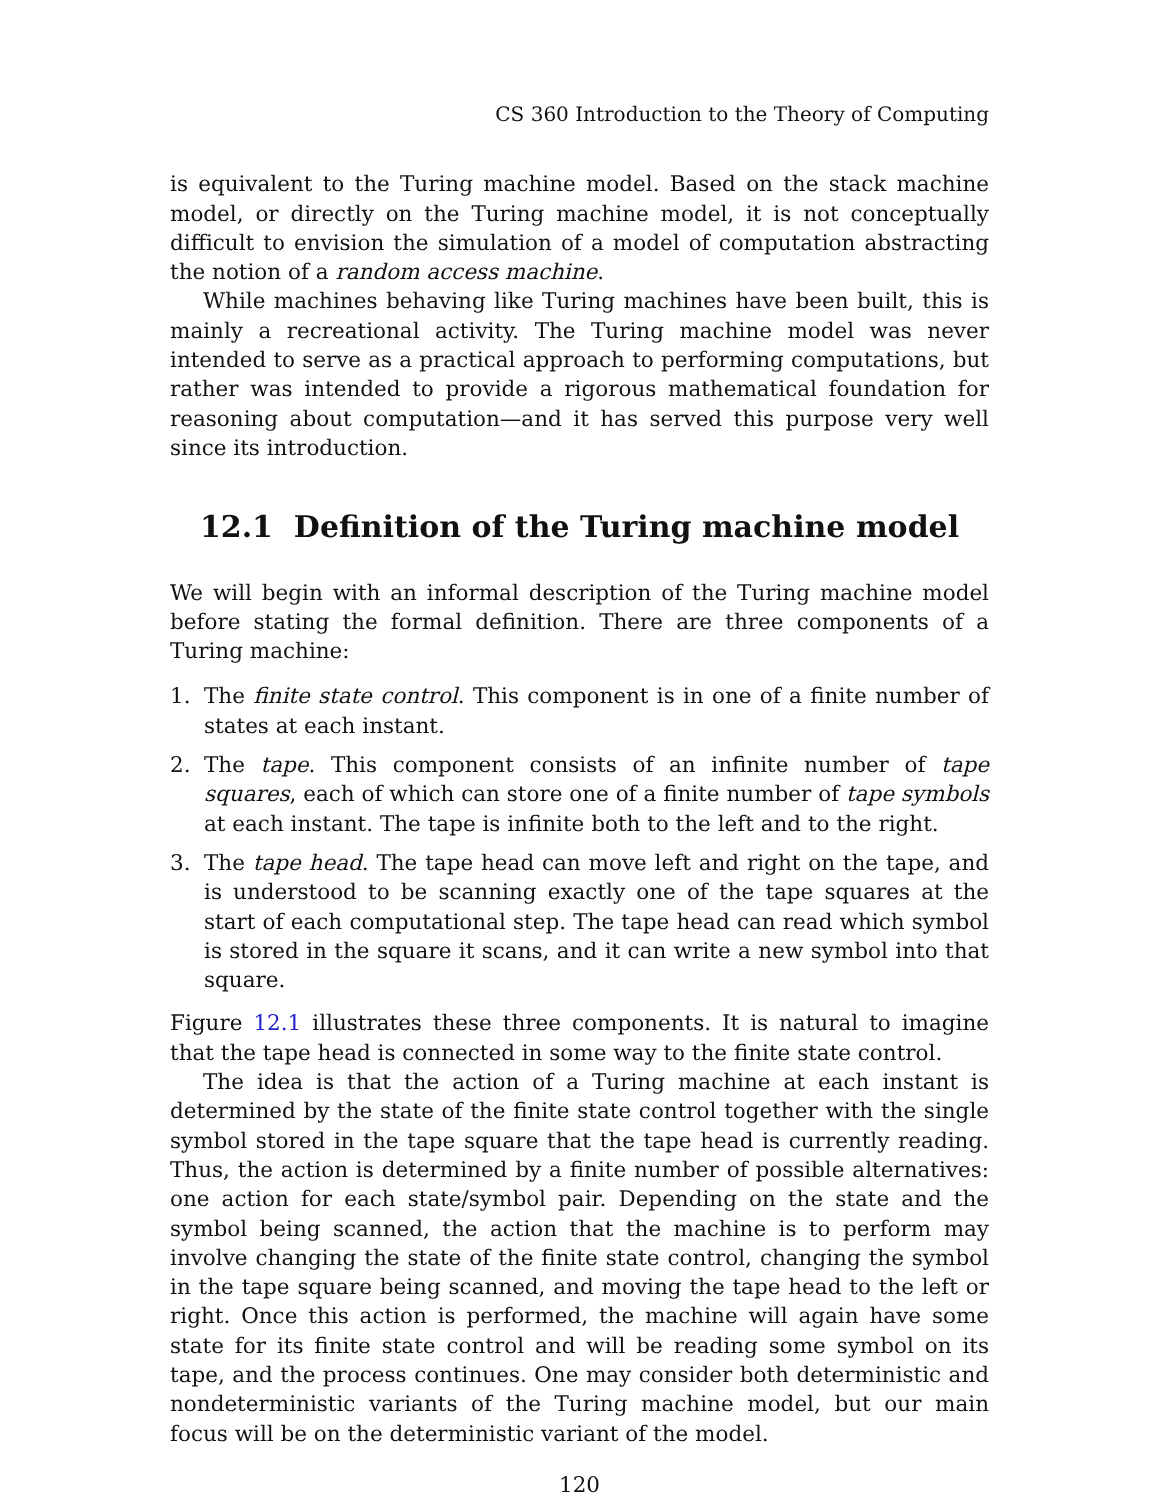CS 360 Introduction to the Theory of Computing
is equivalent to the Turing machine model. Based on the stack machine model, or directly on the Turing machine model, it is not conceptually difficult to envision the simulation of a model of computation abstracting the notion of a random access machine.
While machines behaving like Turing machines have been built, this is mainly a recreational activity. The Turing machine model was never intended to serve as a practical approach to performing computations, but rather was intended to provide a rigorous mathematical foundation for reasoning about computation—and it has served this purpose very well since its introduction.
12.1 Definition of the Turing machine model
We will begin with an informal description of the Turing machine model before stating the formal definition. There are three components of a Turing machine:
1. The finite state control. This component is in one of a finite number of states at each instant.
2. The tape. This component consists of an infinite number of tape squares, each of which can store one of a finite number of tape symbols at each instant. The tape is infinite both to the left and to the right.
3. The tape head. The tape head can move left and right on the tape, and is understood to be scanning exactly one of the tape squares at the start of each computational step. The tape head can read which symbol is stored in the square it scans, and it can write a new symbol into that square.
Figure 12.1 illustrates these three components. It is natural to imagine that the tape head is connected in some way to the finite state control.
The idea is that the action of a Turing machine at each instant is determined by the state of the finite state control together with the single symbol stored in the tape square that the tape head is currently reading. Thus, the action is determined by a finite number of possible alternatives: one action for each state/symbol pair. Depending on the state and the symbol being scanned, the action that the machine is to perform may involve changing the state of the finite state control, changing the symbol in the tape square being scanned, and moving the tape head to the left or right. Once this action is performed, the machine will again have some state for its finite state control and will be reading some symbol on its tape, and the process continues. One may consider both deterministic and nondeterministic variants of the Turing machine model, but our main focus will be on the deterministic variant of the model.
120